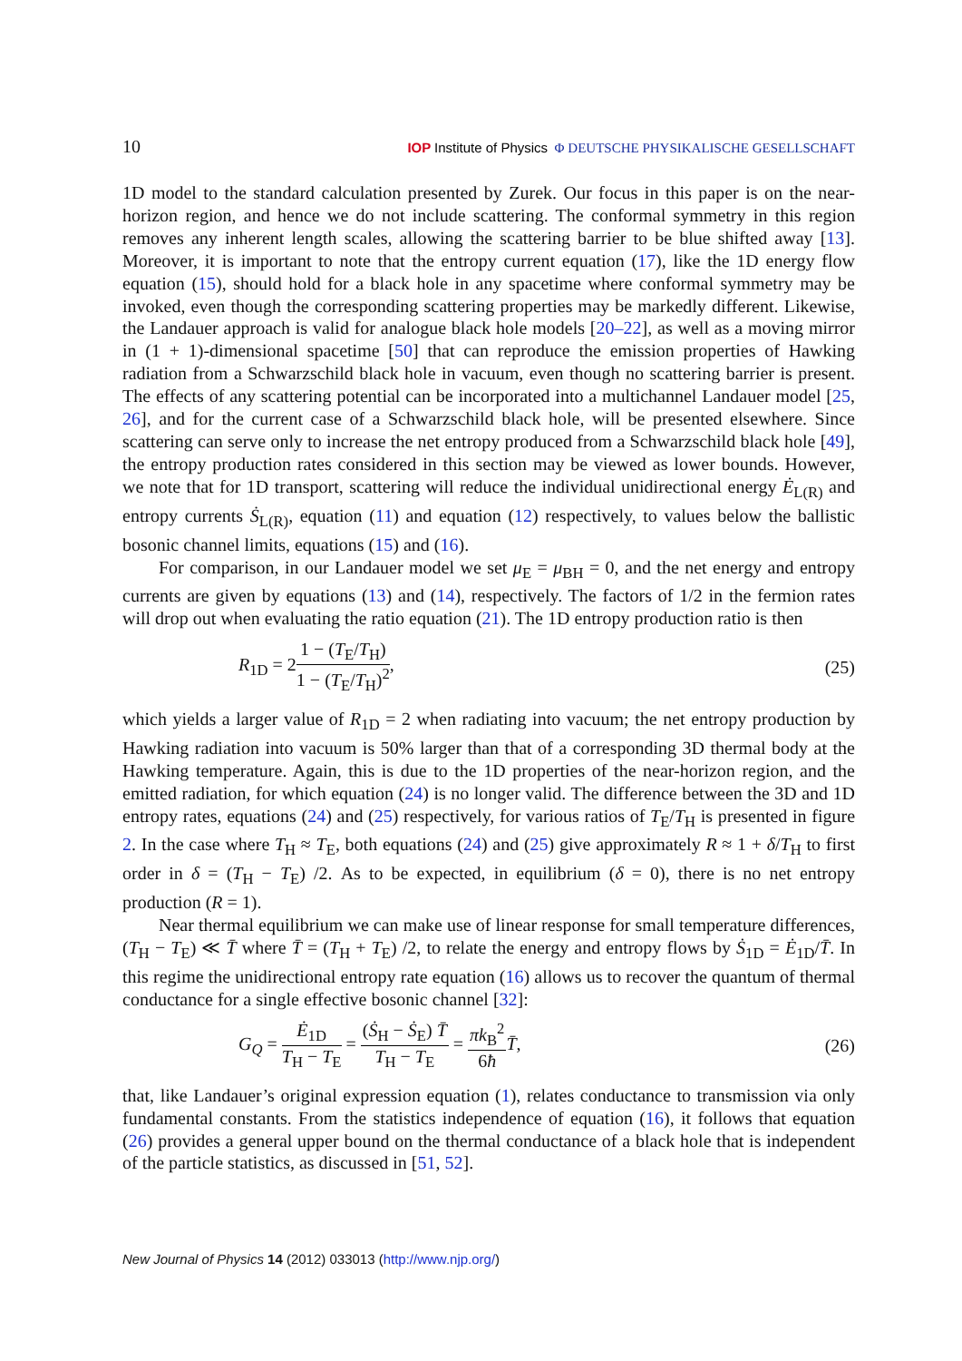10 IOP Institute of Physics Φ DEUTSCHE PHYSIKALISCHE GESELLSCHAFT
1D model to the standard calculation presented by Zurek. Our focus in this paper is on the near-horizon region, and hence we do not include scattering. The conformal symmetry in this region removes any inherent length scales, allowing the scattering barrier to be blue shifted away [13]. Moreover, it is important to note that the entropy current equation (17), like the 1D energy flow equation (15), should hold for a black hole in any spacetime where conformal symmetry may be invoked, even though the corresponding scattering properties may be markedly different. Likewise, the Landauer approach is valid for analogue black hole models [20–22], as well as a moving mirror in (1 + 1)-dimensional spacetime [50] that can reproduce the emission properties of Hawking radiation from a Schwarzschild black hole in vacuum, even though no scattering barrier is present. The effects of any scattering potential can be incorporated into a multichannel Landauer model [25, 26], and for the current case of a Schwarzschild black hole, will be presented elsewhere. Since scattering can serve only to increase the net entropy produced from a Schwarzschild black hole [49], the entropy production rates considered in this section may be viewed as lower bounds. However, we note that for 1D transport, scattering will reduce the individual unidirectional energy Ė<sub>L(R)</sub> and entropy currents Ṡ<sub>L(R)</sub>, equation (11) and equation (12) respectively, to values below the ballistic bosonic channel limits, equations (15) and (16).
For comparison, in our Landauer model we set μ<sub>E</sub> = μ<sub>BH</sub> = 0, and the net energy and entropy currents are given by equations (13) and (14), respectively. The factors of 1/2 in the fermion rates will drop out when evaluating the ratio equation (21). The 1D entropy production ratio is then
R<sub>1D</sub> = 21 − (T<sub>E</sub>/T<sub>H</sub>) 1 − (T<sub>E</sub>/T<sub>H</sub>)<sup>2</sup>, (25)
which yields a larger value of R<sub>1D</sub> = 2 when radiating into vacuum; the net entropy production by Hawking radiation into vacuum is 50% larger than that of a corresponding 3D thermal body at the Hawking temperature. Again, this is due to the 1D properties of the near-horizon region, and the emitted radiation, for which equation (24) is no longer valid. The difference between the 3D and 1D entropy rates, equations (24) and (25) respectively, for various ratios of T<sub>E</sub>/T<sub>H</sub> is presented in figure 2. In the case where T<sub>H</sub> ≈ T<sub>E</sub>, both equations (24) and (25) give approximately R ≈ 1 + δ/T<sub>H</sub> to first order in δ = (T<sub>H</sub> − T<sub>E</sub>) /2. As to be expected, in equilibrium (δ = 0), there is no net entropy production (R = 1).
Near thermal equilibrium we can make use of linear response for small temperature differences, (T<sub>H</sub> − T<sub>E</sub>) ≪ T̄ where T̄ = (T<sub>H</sub> + T<sub>E</sub>) /2, to relate the energy and entropy flows by Ṡ<sub>1D</sub> = Ė<sub>1D</sub>/T̄. In this regime the unidirectional entropy rate equation (16) allows us to recover the quantum of thermal conductance for a single effective bosonic channel [32]:
G<sub>Q</sub> = Ė<sub>1D</sub> T<sub>H</sub> − T<sub>E</sub> = (Ṡ<sub>H</sub> − Ṡ<sub>E</sub>) T̄ T<sub>H</sub> − T<sub>E</sub> = πk<sub>B</sub><sup>2</sup> 6ħ T̄, (26)
that, like Landauer’s original expression equation (1), relates conductance to transmission via only fundamental constants. From the statistics independence of equation (16), it follows that equation (26) provides a general upper bound on the thermal conductance of a black hole that is independent of the particle statistics, as discussed in [51, 52].
New Journal of Physics 14 (2012) 033013 (http://www.njp.org/)